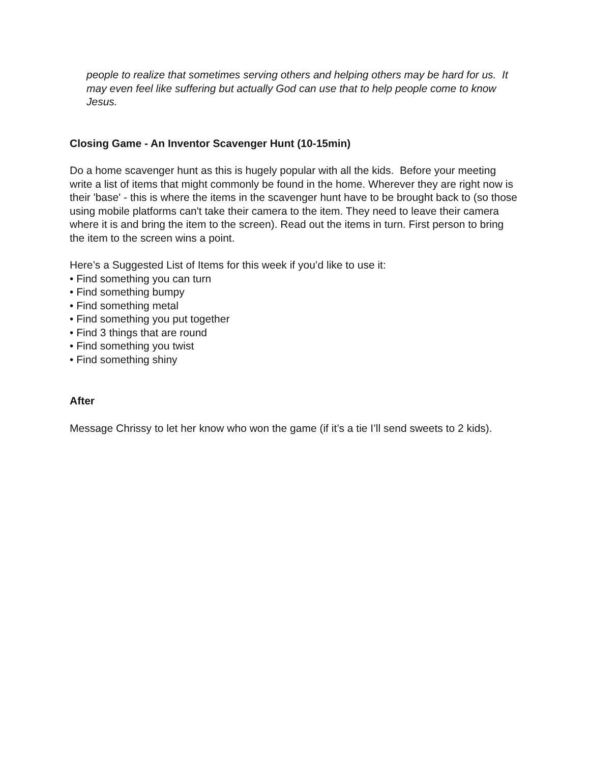people to realize that sometimes serving others and helping others may be hard for us. It may even feel like suffering but actually God can use that to help people come to know Jesus.
Closing Game - An Inventor Scavenger Hunt (10-15min)
Do a home scavenger hunt as this is hugely popular with all the kids. Before your meeting write a list of items that might commonly be found in the home. Wherever they are right now is their 'base' - this is where the items in the scavenger hunt have to be brought back to (so those using mobile platforms can't take their camera to the item. They need to leave their camera where it is and bring the item to the screen). Read out the items in turn. First person to bring the item to the screen wins a point.
Here’s a Suggested List of Items for this week if you’d like to use it:
• Find something you can turn
• Find something bumpy
• Find something metal
• Find something you put together
• Find 3 things that are round
• Find something you twist
• Find something shiny
After
Message Chrissy to let her know who won the game (if it’s a tie I’ll send sweets to 2 kids).